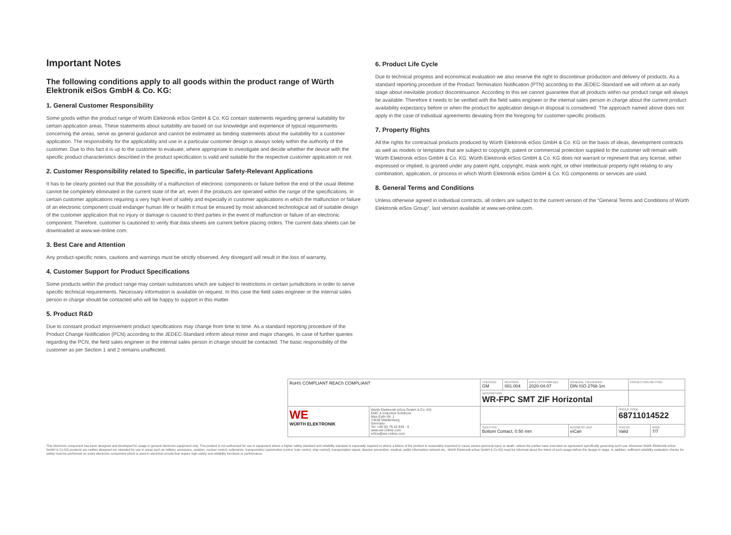Important Notes
The following conditions apply to all goods within the product range of Würth Elektronik eiSos GmbH & Co. KG:
1. General Customer Responsibility
Some goods within the product range of Würth Elektronik eiSos GmbH & Co. KG contain statements regarding general suitability for certain application areas. These statements about suitability are based on our knowledge and experience of typical requirements concerning the areas, serve as general guidance and cannot be estimated as binding statements about the suitability for a customer application. The responsibility for the applicability and use in a particular customer design is always solely within the authority of the customer. Due to this fact it is up to the customer to evaluate, where appropriate to investigate and decide whether the device with the specific product characteristics described in the product specification is valid and suitable for the respective customer application or not.
2. Customer Responsibility related to Specific, in particular Safety-Relevant Applications
It has to be clearly pointed out that the possibility of a malfunction of electronic components or failure before the end of the usual lifetime cannot be completely eliminated in the current state of the art, even if the products are operated within the range of the specifications. In certain customer applications requiring a very high level of safety and especially in customer applications in which the malfunction or failure of an electronic component could endanger human life or health it must be ensured by most advanced technological aid of suitable design of the customer application that no injury or damage is caused to third parties in the event of malfunction or failure of an electronic component. Therefore, customer is cautioned to verify that data sheets are current before placing orders. The current data sheets can be downloaded at www.we-online.com.
3. Best Care and Attention
Any product-specific notes, cautions and warnings must be strictly observed. Any disregard will result in the loss of warranty.
4. Customer Support for Product Specifications
Some products within the product range may contain substances which are subject to restrictions in certain jurisdictions in order to serve specific technical requirements. Necessary information is available on request. In this case the field sales engineer or the internal sales person in charge should be contacted who will be happy to support in this matter.
5. Product R&D
Due to constant product improvement product specifications may change from time to time. As a standard reporting procedure of the Product Change Notification (PCN) according to the JEDEC-Standard inform about minor and major changes. In case of further queries regarding the PCN, the field sales engineer or the internal sales person in charge should be contacted. The basic responsibility of the customer as per Section 1 and 2 remains unaffected.
6. Product Life Cycle
Due to technical progress and economical evaluation we also reserve the right to discontinue production and delivery of products. As a standard reporting procedure of the Product Termination Notification (PTN) according to the JEDEC-Standard we will inform at an early stage about inevitable product discontinuance. According to this we cannot guarantee that all products within our product range will always be available. Therefore it needs to be verified with the field sales engineer or the internal sales person in charge about the current product availability expectancy before or when the product for application design-in disposal is considered. The approach named above does not apply in the case of individual agreements deviating from the foregoing for customer-specific products.
7. Property Rights
All the rights for contractual products produced by Würth Elektronik eiSos GmbH & Co. KG on the basis of ideas, development contracts as well as models or templates that are subject to copyright, patent or commercial protection supplied to the customer will remain with Würth Elektronik eiSos GmbH & Co. KG. Würth Elektronik eiSos GmbH & Co. KG does not warrant or represent that any license, either expressed or implied, is granted under any patent right, copyright, mask work right, or other intellectual property right relating to any combination, application, or process in which Würth Elektronik eiSos GmbH & Co. KG components or services are used.
8. General Terms and Conditions
Unless otherwise agreed in individual contracts, all orders are subject to the current version of the “General Terms and Conditions of Würth Elektronik eiSos Group”, last version available at www.we-online.com.
| RoHS COMPLIANT REACh COMPLIANT | | CHECKED GM | REVISION 001.004 | DATE (YYYY-MM-DD) 2020-04-07 | GENERAL TOLERANCE DIN ISO 2768-1m | | PROJECTION METHOD | |
| | | DESCRIPTION WR-FPC SMT ZIF Horizontal | | | | | | |
| WE WÜRTH ELEKTRONIK | Würth Elektronik eiSos GmbH & Co. KG EMC & Inductive Solutions Max-Eyth-Str. 1 74638 Waldenburg Germany Tel. +49 (0) 79 42 945 - 0 www.we-online.com eiSos@we-online.com | | | | | ORDER CODE 68711014522 | | |
| | | SIZE/TYPE Bottom Contact, 0.50 mm | | | BUSINESS UNIT eiCan | STATUS Valid | | PAGE 7/7 |
This electronic component has been designed and developed for usage in general electronic equipment only. This product is not authorized for use in equipment where a higher safety standard and reliability standard is especially required or where a failure of the product is reasonably expected to cause severe personal injury or death, unless the parties have executed an agreement specifically governing such use. Moreover Würth Elektronik eiSos GmbH & Co KG products are neither designed nor intended for use in areas such as military, aerospace, aviation, nuclear control, submarine, transportation (automotive control, train control, ship control), transportation signal, disaster prevention, medical, public information network etc.. Würth Elektronik eiSos GmbH & Co KG must be informed about the intent of such usage before the design-in stage. In addition, sufficient reliability evaluation checks for safety must be performed on every electronic component which is used in electrical circuits that require high safety and reliability functions or performance.